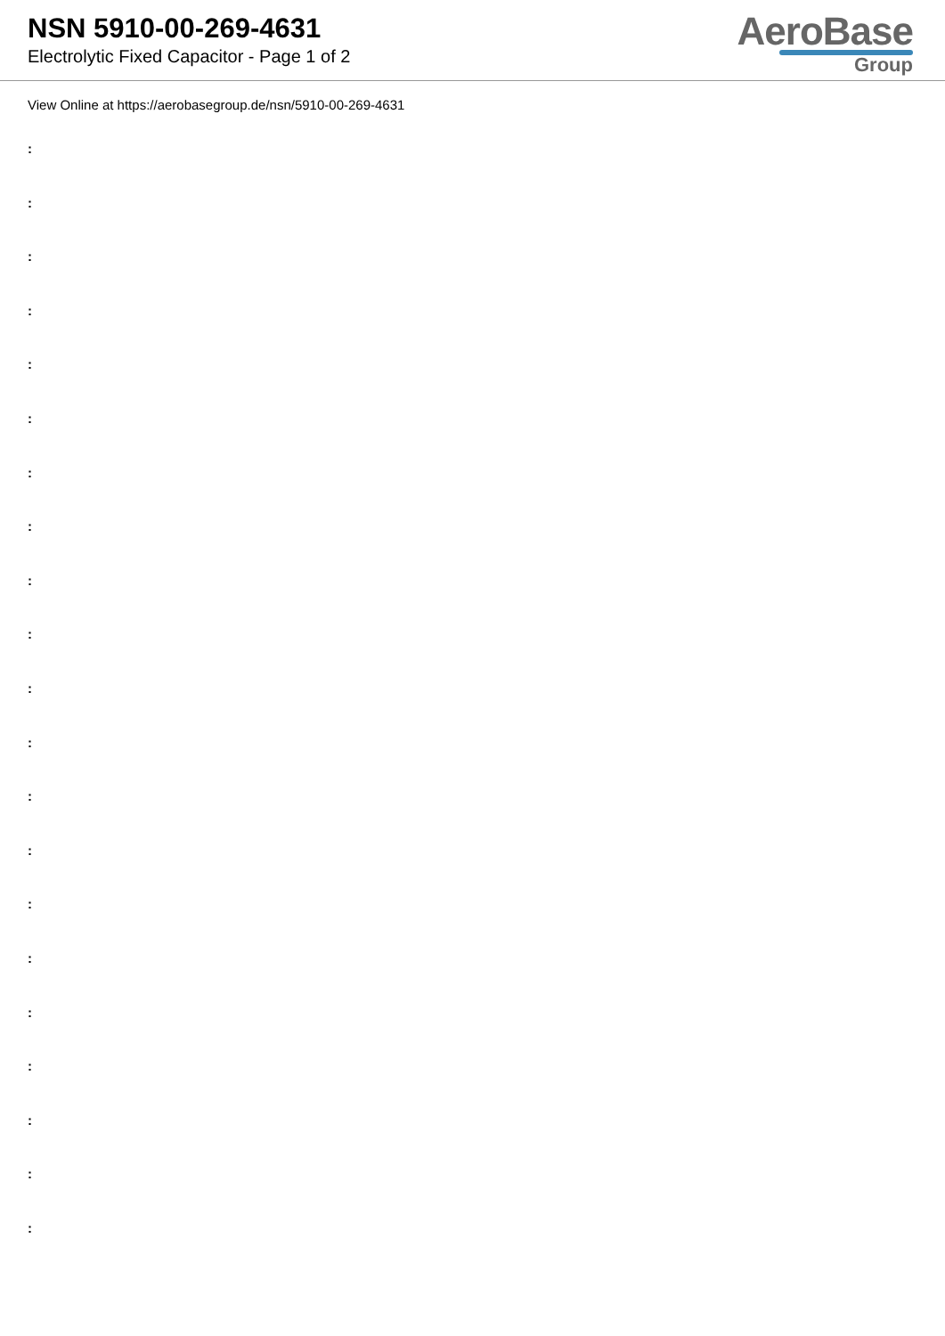NSN 5910-00-269-4631
Electrolytic Fixed Capacitor - Page 1 of 2
AeroBase
Group
View Online at https://aerobasegroup.de/nsn/5910-00-269-4631
:
:
:
:
:
:
:
:
:
:
:
:
:
:
:
:
:
:
:
:
: